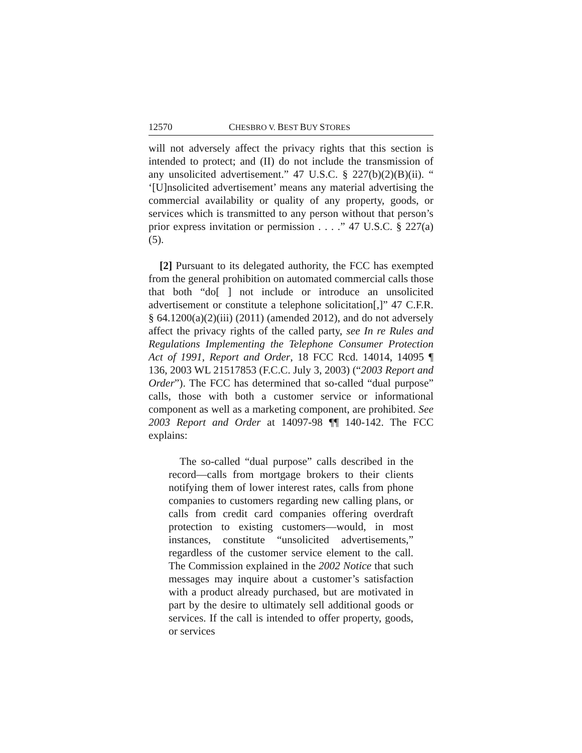12570 CHESBRO V. BEST BUY STORES
will not adversely affect the privacy rights that this section is intended to protect; and (II) do not include the transmission of any unsolicited advertisement.” 47 U.S.C. § 227(b)(2)(B)(ii). “ ‘[U]nsolicited advertisement’ means any material advertising the commercial availability or quality of any property, goods, or services which is transmitted to any person without that person’s prior express invitation or permission . . . .” 47 U.S.C. § 227(a)(5).
[2] Pursuant to its delegated authority, the FCC has exempted from the general prohibition on automated commercial calls those that both “do[ ] not include or introduce an unsolicited advertisement or constitute a telephone solicitation[,]” 47 C.F.R. § 64.1200(a)(2)(iii) (2011) (amended 2012), and do not adversely affect the privacy rights of the called party, see In re Rules and Regulations Implementing the Telephone Consumer Protection Act of 1991, Report and Order, 18 FCC Rcd. 14014, 14095 ¶ 136, 2003 WL 21517853 (F.C.C. July 3, 2003) (“2003 Report and Order”). The FCC has determined that so-called “dual purpose” calls, those with both a customer service or informational component as well as a marketing component, are prohibited. See 2003 Report and Order at 14097-98 ¶¶ 140-142. The FCC explains:
The so-called “dual purpose” calls described in the record—calls from mortgage brokers to their clients notifying them of lower interest rates, calls from phone companies to customers regarding new calling plans, or calls from credit card companies offering overdraft protection to existing customers—would, in most instances, constitute “unsolicited advertisements,” regardless of the customer service element to the call. The Commission explained in the 2002 Notice that such messages may inquire about a customer’s satisfaction with a product already purchased, but are motivated in part by the desire to ultimately sell additional goods or services. If the call is intended to offer property, goods, or services